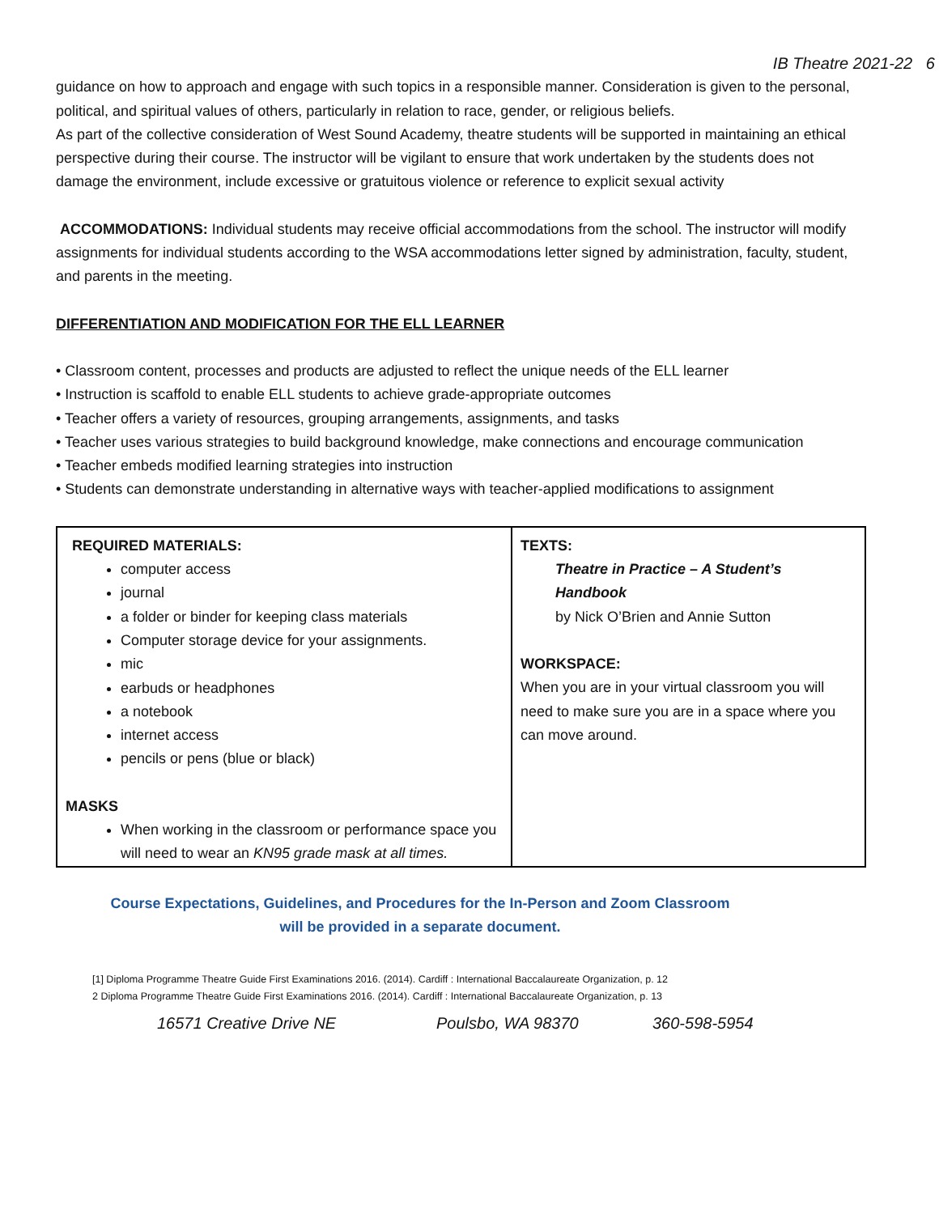IB Theatre 2021-22 6
guidance on how to approach and engage with such topics in a responsible manner. Consideration is given to the personal, political, and spiritual values of others, particularly in relation to race, gender, or religious beliefs.
As part of the collective consideration of West Sound Academy, theatre students will be supported in maintaining an ethical perspective during their course. The instructor will be vigilant to ensure that work undertaken by the students does not damage the environment, include excessive or gratuitous violence or reference to explicit sexual activity
ACCOMMODATIONS: Individual students may receive official accommodations from the school. The instructor will modify assignments for individual students according to the WSA accommodations letter signed by administration, faculty, student, and parents in the meeting.
DIFFERENTIATION AND MODIFICATION FOR THE ELL LEARNER
• Classroom content, processes and products are adjusted to reflect the unique needs of the ELL learner
• Instruction is scaffold to enable ELL students to achieve grade-appropriate outcomes
• Teacher offers a variety of resources, grouping arrangements, assignments, and tasks
• Teacher uses various strategies to build background knowledge, make connections and encourage communication
• Teacher embeds modified learning strategies into instruction
• Students can demonstrate understanding in alternative ways with teacher-applied modifications to assignment
| REQUIRED MATERIALS: computer access journal a folder or binder for keeping class materials Computer storage device for your assignments. mic earbuds or headphones a notebook internet access pencils or pens (blue or black) MASKS When working in the classroom or performance space you will need to wear an KN95 grade mask at all times. | TEXTS: Theatre in Practice – A Student’s Handbook by Nick O’Brien and Annie Sutton WORKSPACE: When you are in your virtual classroom you will need to make sure you are in a space where you can move around. |
Course Expectations, Guidelines, and Procedures for the In-Person and Zoom Classroom
will be provided in a separate document.
[1] Diploma Programme Theatre Guide First Examinations 2016. (2014). Cardiff : International Baccalaureate Organization, p. 12
2 Diploma Programme Theatre Guide First Examinations 2016. (2014). Cardiff : International Baccalaureate Organization, p. 13
16571 Creative Drive NE Poulsbo, WA 98370 360-598-5954